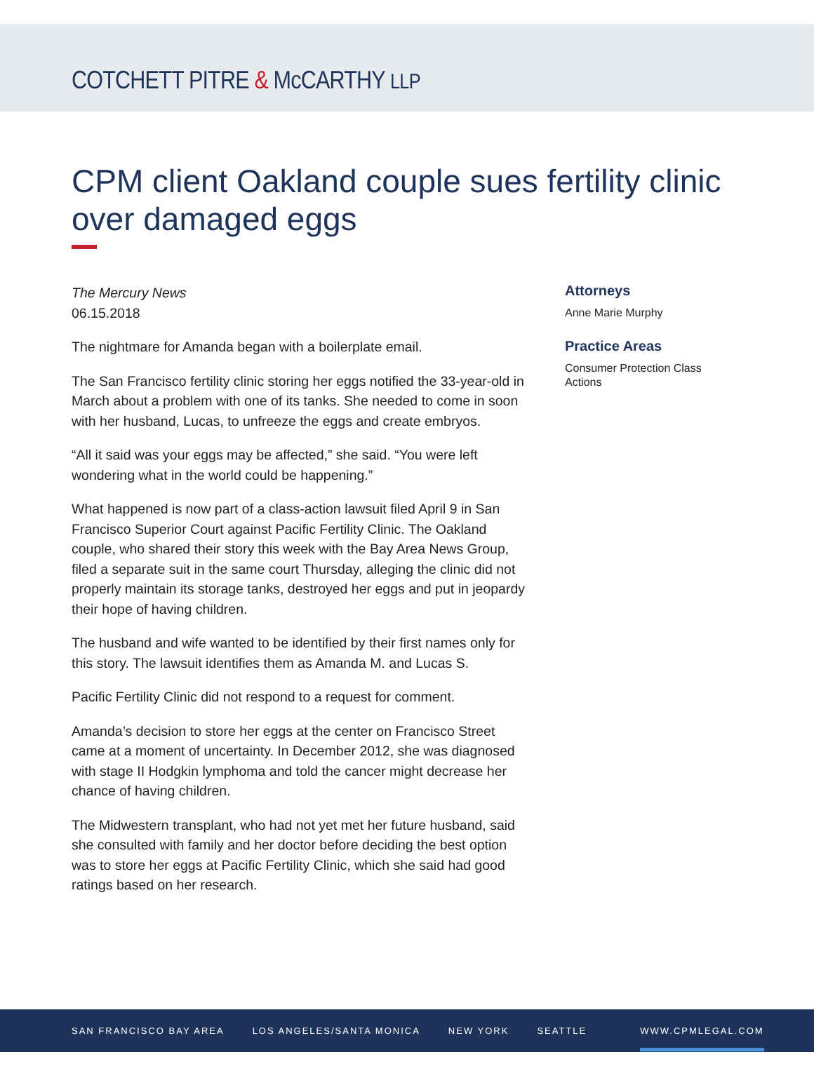COTCHETT PITRE & McCARTHY LLP
CPM client Oakland couple sues fertility clinic over damaged eggs
The Mercury News
06.15.2018
The nightmare for Amanda began with a boilerplate email.
The San Francisco fertility clinic storing her eggs notified the 33-year-old in March about a problem with one of its tanks. She needed to come in soon with her husband, Lucas, to unfreeze the eggs and create embryos.
“All it said was your eggs may be affected,” she said. “You were left wondering what in the world could be happening.”
What happened is now part of a class-action lawsuit filed April 9 in San Francisco Superior Court against Pacific Fertility Clinic. The Oakland couple, who shared their story this week with the Bay Area News Group, filed a separate suit in the same court Thursday, alleging the clinic did not properly maintain its storage tanks, destroyed her eggs and put in jeopardy their hope of having children.
The husband and wife wanted to be identified by their first names only for this story. The lawsuit identifies them as Amanda M. and Lucas S.
Pacific Fertility Clinic did not respond to a request for comment.
Amanda’s decision to store her eggs at the center on Francisco Street came at a moment of uncertainty. In December 2012, she was diagnosed with stage II Hodgkin lymphoma and told the cancer might decrease her chance of having children.
The Midwestern transplant, who had not yet met her future husband, said she consulted with family and her doctor before deciding the best option was to store her eggs at Pacific Fertility Clinic, which she said had good ratings based on her research.
Attorneys
Anne Marie Murphy
Practice Areas
Consumer Protection Class Actions
SAN FRANCISCO BAY AREA LOS ANGELES/SANTA MONICA NEW YORK SEATTLE WWW.CPMLEGAL.COM